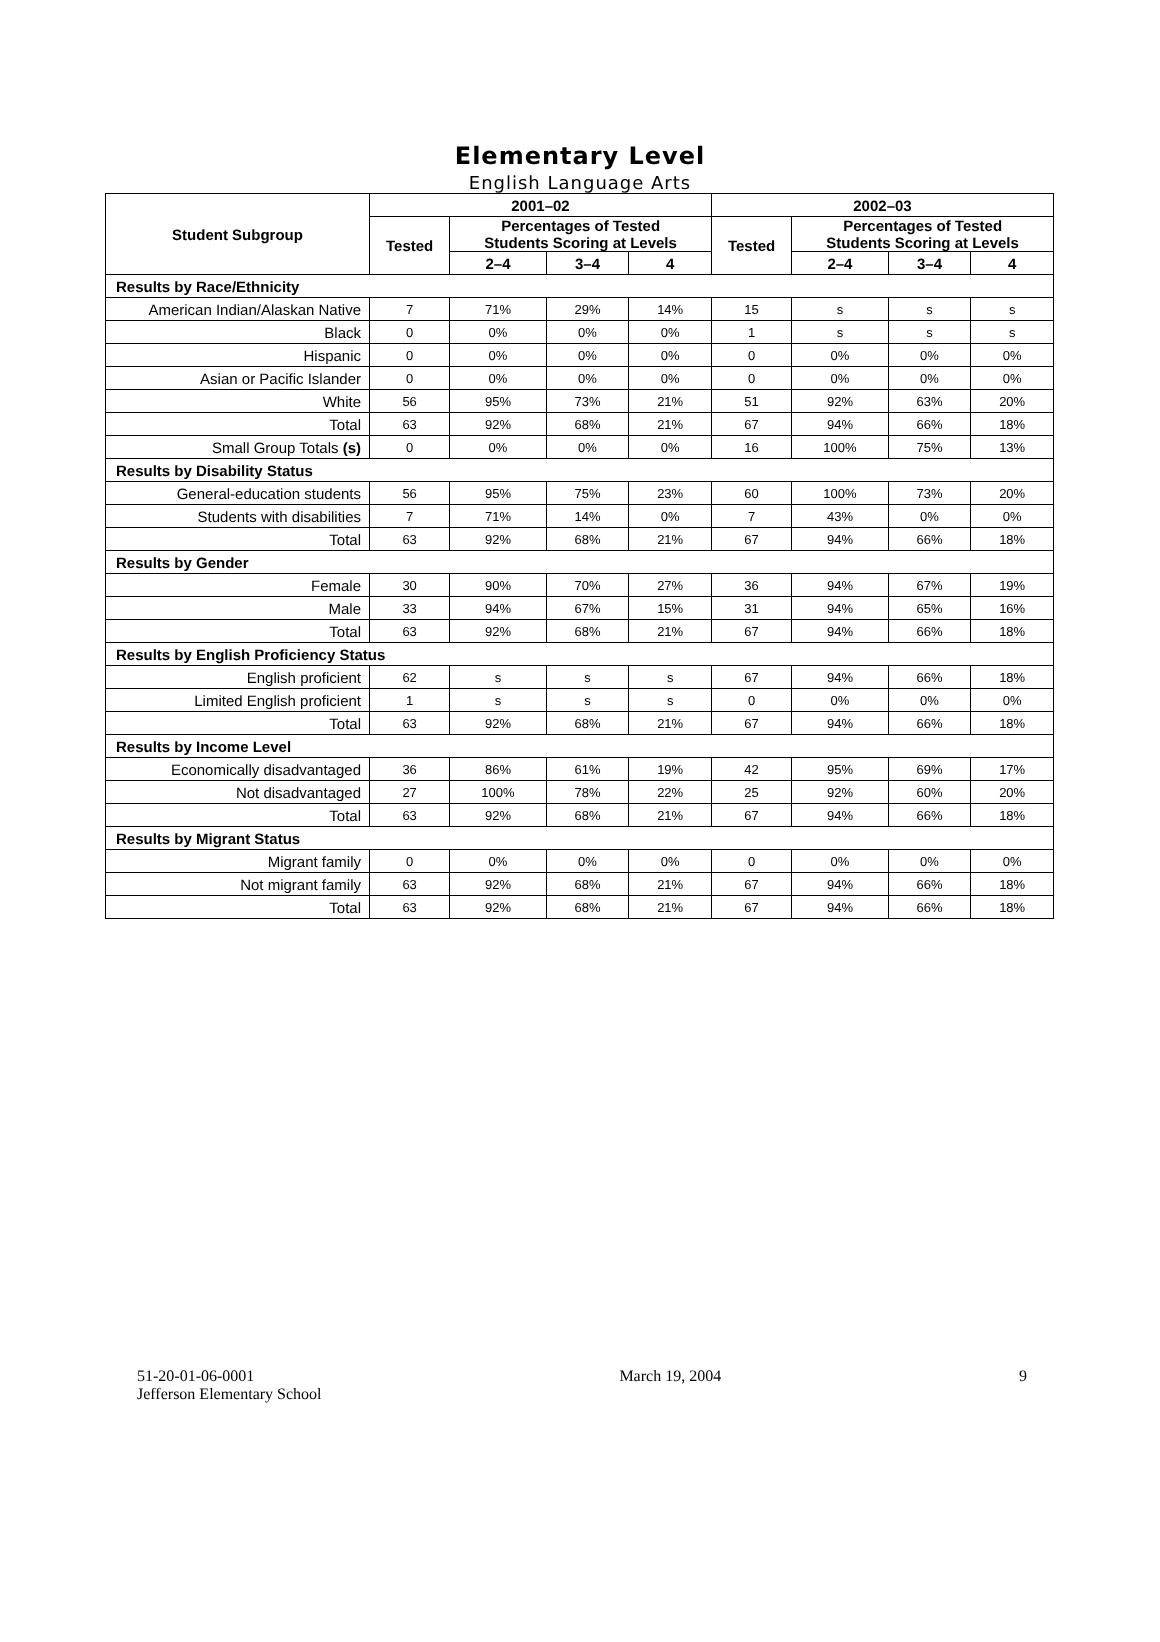Elementary Level
English Language Arts
| Student Subgroup | 2001–02 | | | | 2002–03 | | | |
| --- | --- | --- | --- | --- | --- | --- | --- | --- |
| | Tested | Percentages of Tested Students Scoring at Levels | | | Tested | Percentages of Tested Students Scoring at Levels | | |
| | | 2–4 | 3–4 | 4 | | 2–4 | 3–4 | 4 |
| Results by Race/Ethnicity | | | | | | | | |
| American Indian/Alaskan Native | 7 | 71% | 29% | 14% | 15 | s | s | s |
| Black | 0 | 0% | 0% | 0% | 1 | s | s | s |
| Hispanic | 0 | 0% | 0% | 0% | 0 | 0% | 0% | 0% |
| Asian or Pacific Islander | 0 | 0% | 0% | 0% | 0 | 0% | 0% | 0% |
| White | 56 | 95% | 73% | 21% | 51 | 92% | 63% | 20% |
| Total | 63 | 92% | 68% | 21% | 67 | 94% | 66% | 18% |
| Small Group Totals (s) | 0 | 0% | 0% | 0% | 16 | 100% | 75% | 13% |
| Results by Disability Status | | | | | | | | |
| General-education students | 56 | 95% | 75% | 23% | 60 | 100% | 73% | 20% |
| Students with disabilities | 7 | 71% | 14% | 0% | 7 | 43% | 0% | 0% |
| Total | 63 | 92% | 68% | 21% | 67 | 94% | 66% | 18% |
| Results by Gender | | | | | | | | |
| Female | 30 | 90% | 70% | 27% | 36 | 94% | 67% | 19% |
| Male | 33 | 94% | 67% | 15% | 31 | 94% | 65% | 16% |
| Total | 63 | 92% | 68% | 21% | 67 | 94% | 66% | 18% |
| Results by English Proficiency Status | | | | | | | | |
| English proficient | 62 | s | s | s | 67 | 94% | 66% | 18% |
| Limited English proficient | 1 | s | s | s | 0 | 0% | 0% | 0% |
| Total | 63 | 92% | 68% | 21% | 67 | 94% | 66% | 18% |
| Results by Income Level | | | | | | | | |
| Economically disadvantaged | 36 | 86% | 61% | 19% | 42 | 95% | 69% | 17% |
| Not disadvantaged | 27 | 100% | 78% | 22% | 25 | 92% | 60% | 20% |
| Total | 63 | 92% | 68% | 21% | 67 | 94% | 66% | 18% |
| Results by Migrant Status | | | | | | | | |
| Migrant family | 0 | 0% | 0% | 0% | 0 | 0% | 0% | 0% |
| Not migrant family | 63 | 92% | 68% | 21% | 67 | 94% | 66% | 18% |
| Total | 63 | 92% | 68% | 21% | 67 | 94% | 66% | 18% |
51-20-01-06-0001
Jefferson Elementary School
March 19, 2004 9